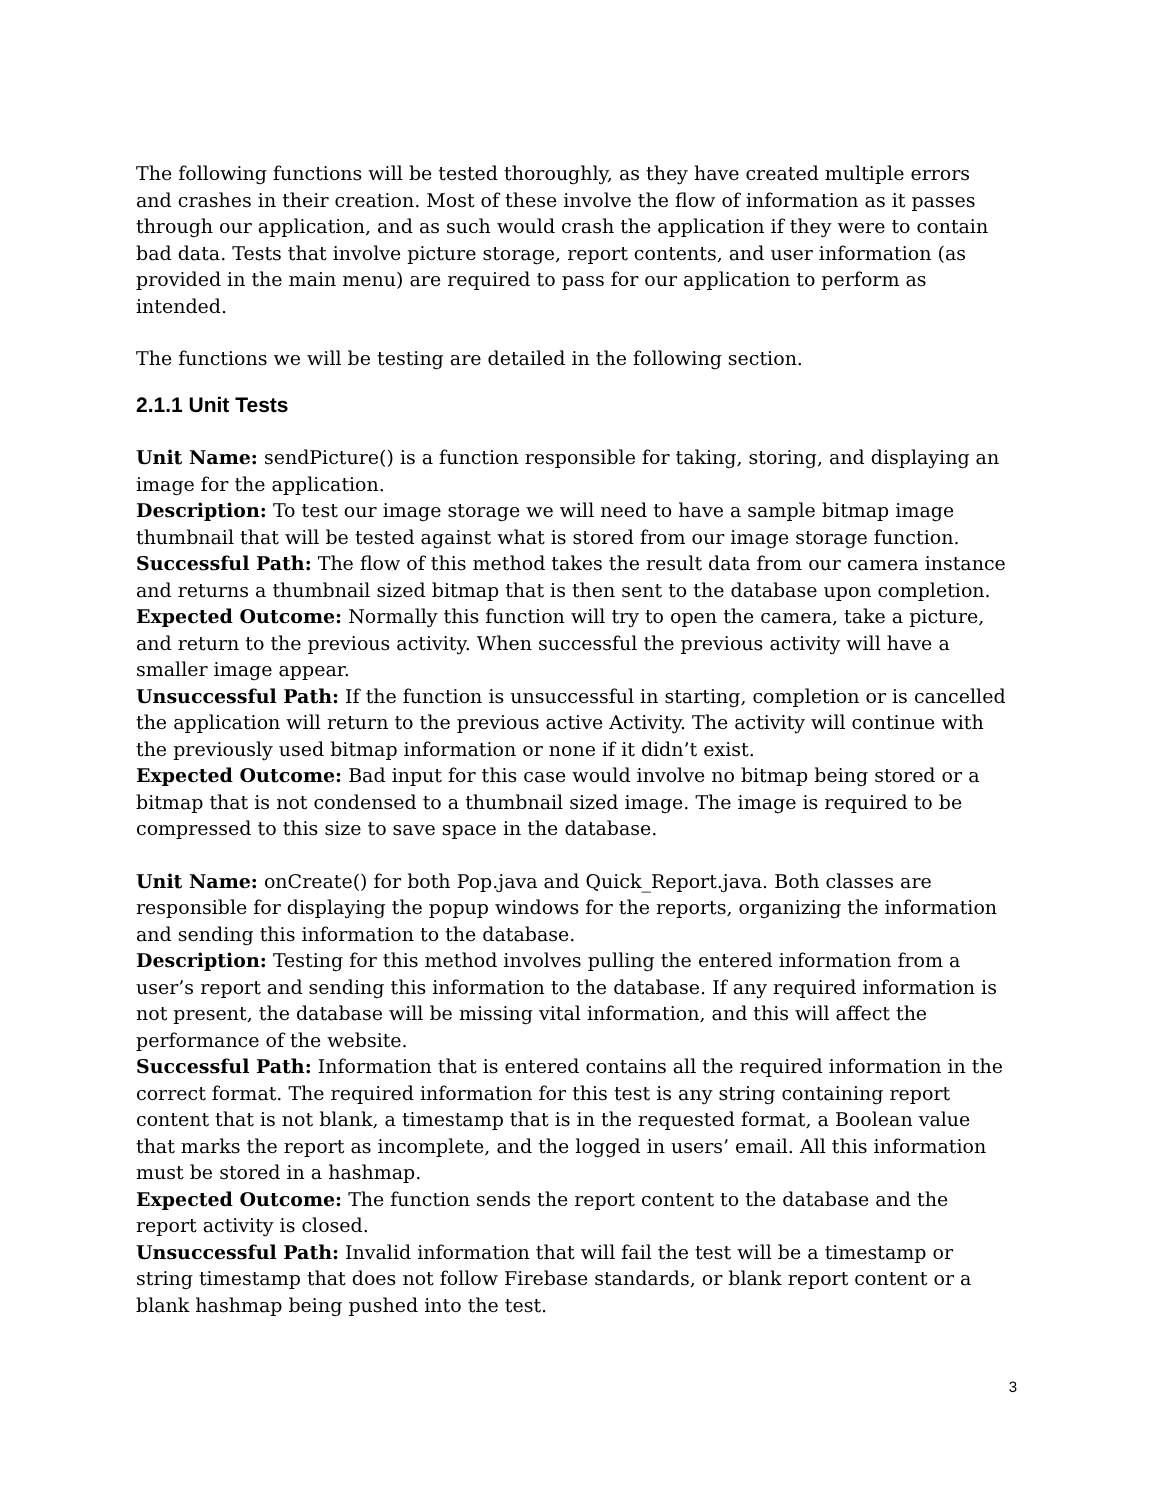The following functions will be tested thoroughly, as they have created multiple errors and crashes in their creation. Most of these involve the flow of information as it passes through our application, and as such would crash the application if they were to contain bad data. Tests that involve picture storage, report contents, and user information (as provided in the main menu) are required to pass for our application to perform as intended.
The functions we will be testing are detailed in the following section.
2.1.1 Unit Tests
Unit Name: sendPicture() is a function responsible for taking, storing, and displaying an image for the application.
Description: To test our image storage we will need to have a sample bitmap image thumbnail that will be tested against what is stored from our image storage function.
Successful Path: The flow of this method takes the result data from our camera instance and returns a thumbnail sized bitmap that is then sent to the database upon completion.
Expected Outcome: Normally this function will try to open the camera, take a picture, and return to the previous activity. When successful the previous activity will have a smaller image appear.
Unsuccessful Path: If the function is unsuccessful in starting, completion or is cancelled the application will return to the previous active Activity. The activity will continue with the previously used bitmap information or none if it didn’t exist.
Expected Outcome: Bad input for this case would involve no bitmap being stored or a bitmap that is not condensed to a thumbnail sized image. The image is required to be compressed to this size to save space in the database.
Unit Name: onCreate() for both Pop.java and Quick_Report.java. Both classes are responsible for displaying the popup windows for the reports, organizing the information and sending this information to the database.
Description: Testing for this method involves pulling the entered information from a user’s report and sending this information to the database. If any required information is not present, the database will be missing vital information, and this will affect the performance of the website.
Successful Path: Information that is entered contains all the required information in the correct format. The required information for this test is any string containing report content that is not blank, a timestamp that is in the requested format, a Boolean value that marks the report as incomplete, and the logged in users’ email. All this information must be stored in a hashmap.
Expected Outcome: The function sends the report content to the database and the report activity is closed.
Unsuccessful Path: Invalid information that will fail the test will be a timestamp or string timestamp that does not follow Firebase standards, or blank report content or a blank hashmap being pushed into the test.
3